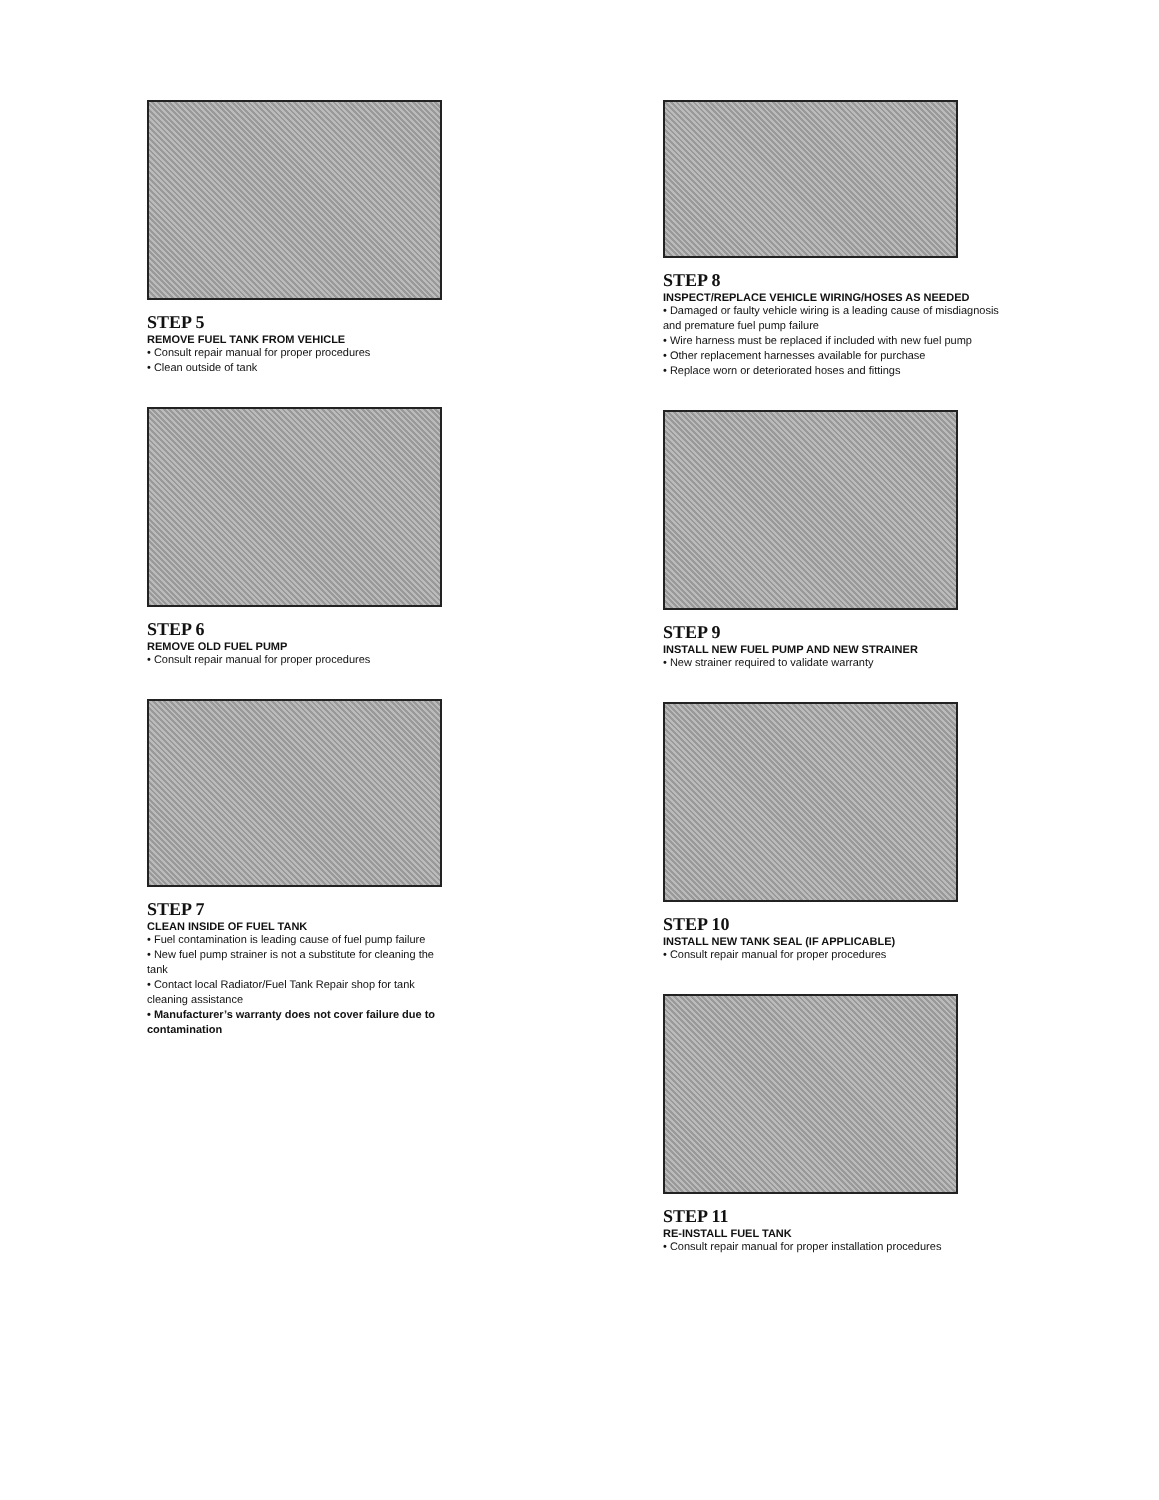STEP 5
REMOVE FUEL TANK FROM VEHICLE
• Consult repair manual for proper procedures
• Clean outside of tank
STEP 6
REMOVE OLD FUEL PUMP
• Consult repair manual for proper procedures
STEP 7
CLEAN INSIDE OF FUEL TANK
• Fuel contamination is leading cause of fuel pump failure
• New fuel pump strainer is not a substitute for cleaning the tank
• Contact local Radiator/Fuel Tank Repair shop for tank cleaning assistance
• Manufacturer’s warranty does not cover failure due to contamination
STEP 8
INSPECT/REPLACE VEHICLE WIRING/HOSES AS NEEDED
• Damaged or faulty vehicle wiring is a leading cause of misdiagnosis and premature fuel pump failure
• Wire harness must be replaced if included with new fuel pump
• Other replacement harnesses available for purchase
• Replace worn or deteriorated hoses and fittings
STEP 9
INSTALL NEW FUEL PUMP AND NEW STRAINER
• New strainer required to validate warranty
STEP 10
INSTALL NEW TANK SEAL (IF APPLICABLE)
• Consult repair manual for proper procedures
STEP 11
RE-INSTALL FUEL TANK
• Consult repair manual for proper installation procedures